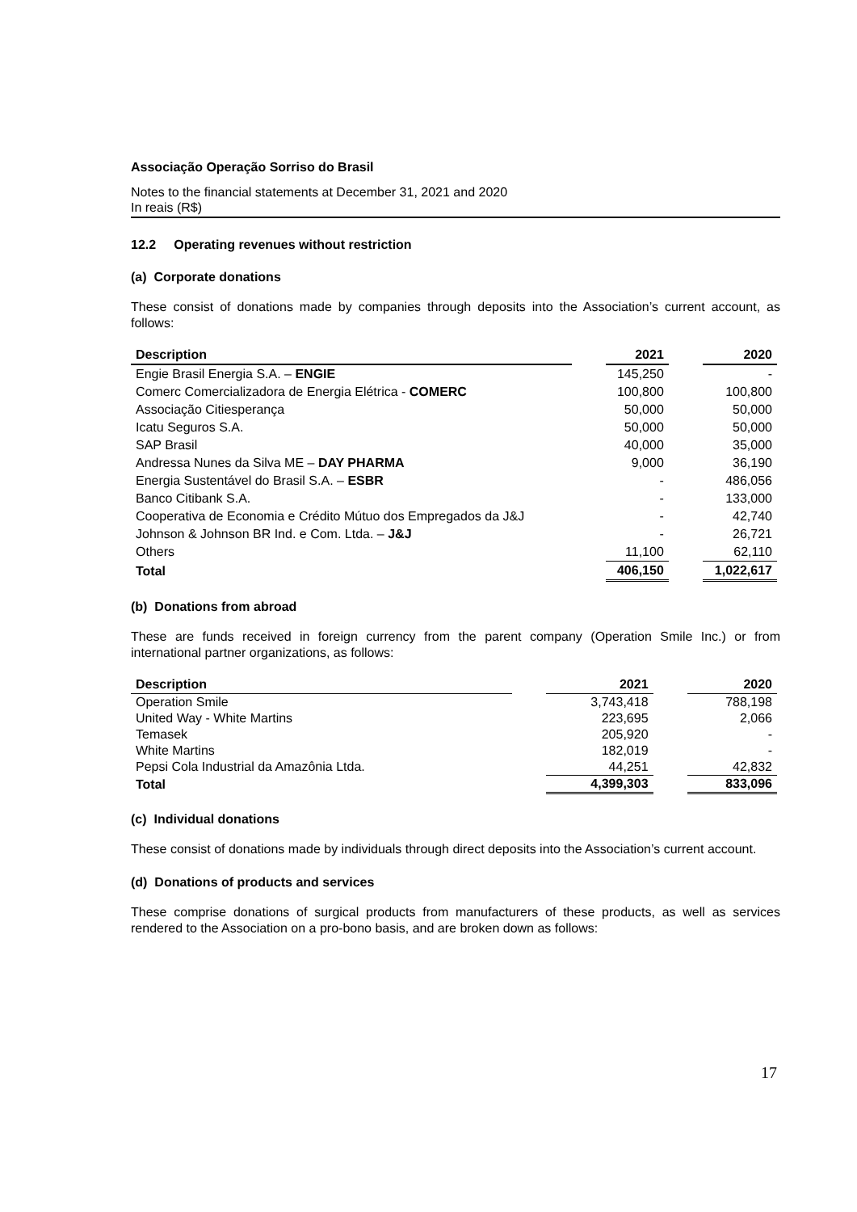Associação Operação Sorriso do Brasil
Notes to the financial statements at December 31, 2021 and 2020
In reais (R$)
12.2 Operating revenues without restriction
(a) Corporate donations
These consist of donations made by companies through deposits into the Association’s current account, as follows:
| Description | | 2021 | | 2020 |
| --- | --- | --- | --- | --- |
| Engie Brasil Energia S.A. – ENGIE | | 145,250 | | - |
| Comerc Comercializadora de Energia Elétrica - COMERC | | 100,800 | | 100,800 |
| Associação Citiesperança | | 50,000 | | 50,000 |
| Icatu Seguros S.A. | | 50,000 | | 50,000 |
| SAP Brasil | | 40,000 | | 35,000 |
| Andressa Nunes da Silva ME – DAY PHARMA | | 9,000 | | 36,190 |
| Energia Sustentável do Brasil S.A. – ESBR | | - | | 486,056 |
| Banco Citibank S.A. | | - | | 133,000 |
| Cooperativa de Economia e Crédito Mútuo dos Empregados da J&J | | - | | 42,740 |
| Johnson & Johnson BR Ind. e Com. Ltda. – J&J | | - | | 26,721 |
| Others | | 11,100 | | 62,110 |
| Total | | 406,150 | | 1,022,617 |
(b) Donations from abroad
These are funds received in foreign currency from the parent company (Operation Smile Inc.) or from international partner organizations, as follows:
| Description | | 2021 | | 2020 |
| --- | --- | --- | --- | --- |
| Operation Smile | | 3,743,418 | | 788,198 |
| United Way - White Martins | | 223,695 | | 2,066 |
| Temasek | | 205,920 | | - |
| White Martins | | 182,019 | | - |
| Pepsi Cola Industrial da Amazônia Ltda. | | 44,251 | | 42,832 |
| Total | | 4,399,303 | | 833,096 |
(c) Individual donations
These consist of donations made by individuals through direct deposits into the Association’s current account.
(d) Donations of products and services
These comprise donations of surgical products from manufacturers of these products, as well as services rendered to the Association on a pro-bono basis, and are broken down as follows:
17